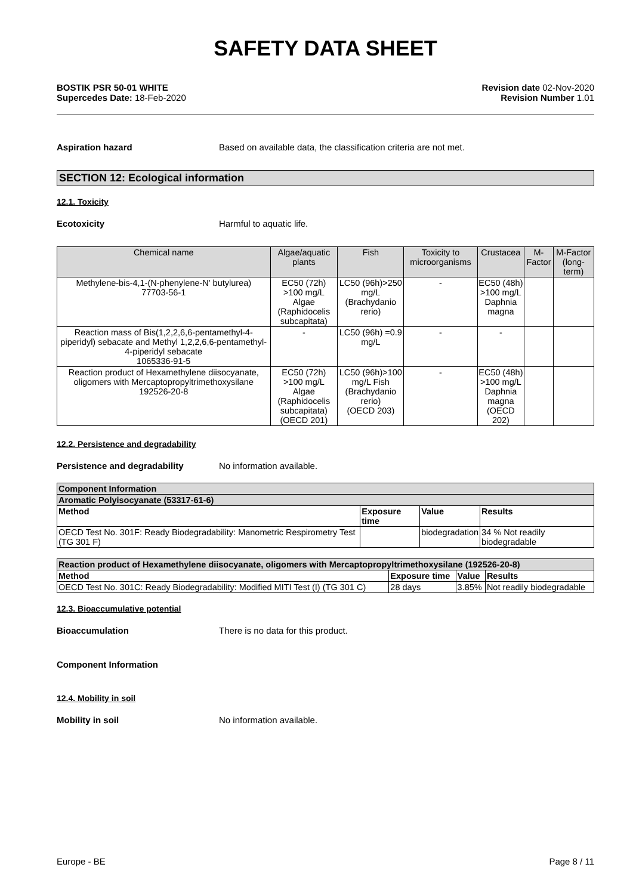SAFETY DATA SHEET
BOSTIK PSR 50-01 WHITE
Supercedes Date: 18-Feb-2020
Revision date 02-Nov-2020
Revision Number 1.01
Aspiration hazard Based on available data, the classification criteria are not met.
SECTION 12: Ecological information
12.1. Toxicity
Ecotoxicity Harmful to aquatic life.
| Chemical name | Algae/aquatic plants | Fish | Toxicity to microorganisms | Crustacea | M-Factor | M-Factor (long-term) |
| --- | --- | --- | --- | --- | --- | --- |
| Methylene-bis-4,1-(N-phenylene-N' butylurea) 77703-56-1 | EC50 (72h) >100 mg/L Algae (Raphidocelis subcapitata) | LC50 (96h)>250 mg/L (Brachydanio rerio) | - | EC50 (48h) >100 mg/L Daphnia magna | | |
| Reaction mass of Bis(1,2,2,6,6-pentamethyl-4-piperidyl) sebacate and Methyl 1,2,2,6,6-pentamethyl-4-piperidyl sebacate 1065336-91-5 | - | LC50 (96h) =0.9 mg/L | - | - | | |
| Reaction product of Hexamethylene diisocyanate, oligomers with Mercaptopropyltrimethoxysilane 192526-20-8 | EC50 (72h) >100 mg/L Algae (Raphidocelis subcapitata) (OECD 201) | LC50 (96h)>100 mg/L Fish (Brachydanio rerio) (OECD 203) | - | EC50 (48h) >100 mg/L Daphnia magna (OECD 202) | | |
12.2. Persistence and degradability
Persistence and degradability No information available.
| Component Information | | | |
| --- | --- | --- | --- |
| Aromatic Polyisocyanate (53317-61-6) | | | |
| Method | Exposure time | Value | Results |
| OECD Test No. 301F: Ready Biodegradability: Manometric Respirometry Test (TG 301 F) | | biodegradation | 34 % Not readily biodegradable |
| Reaction product of Hexamethylene diisocyanate, oligomers with Mercaptopropyltrimethoxysilane (192526-20-8) | | | |
| --- | --- | --- | --- |
| Method | Exposure time | Value | Results |
| OECD Test No. 301C: Ready Biodegradability: Modified MITI Test (I) (TG 301 C) | 28 days | 3.85% | Not readily biodegradable |
12.3. Bioaccumulative potential
Bioaccumulation There is no data for this product.
Component Information
12.4. Mobility in soil
Mobility in soil No information available.
Europe - BE Page 8 / 11